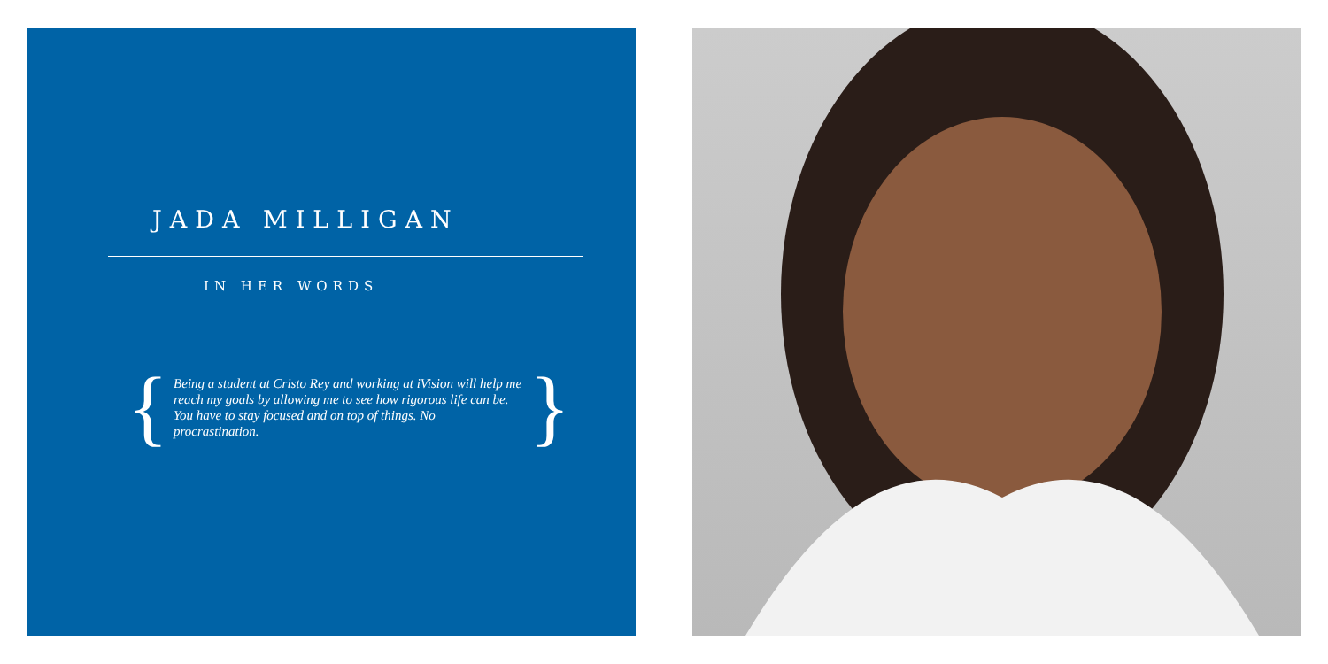JADA MILLIGAN
IN HER WORDS
{ Being a student at Cristo Rey and working at iVision will help me reach my goals by allowing me to see how rigorous life can be. You have to stay focused and on top of things. No procrastination. }